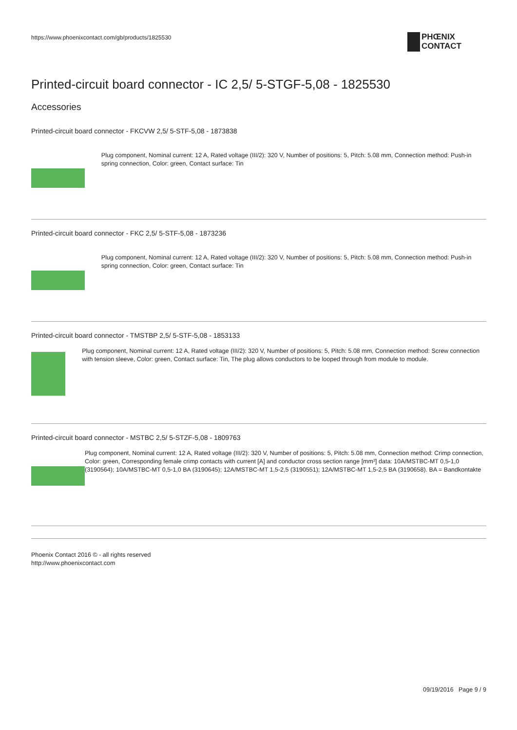https://www.phoenixcontact.com/gb/products/1825530
PHŒNIX
CONTACT
Printed-circuit board connector - IC 2,5/ 5-STGF-5,08 - 1825530
Accessories
Printed-circuit board connector - FKCVW 2,5/ 5-STF-5,08 - 1873838
Plug component, Nominal current: 12 A, Rated voltage (III/2): 320 V, Number of positions: 5, Pitch: 5.08 mm, Connection method: Push-in spring connection, Color: green, Contact surface: Tin
Printed-circuit board connector - FKC 2,5/ 5-STF-5,08 - 1873236
Plug component, Nominal current: 12 A, Rated voltage (III/2): 320 V, Number of positions: 5, Pitch: 5.08 mm, Connection method: Push-in spring connection, Color: green, Contact surface: Tin
Printed-circuit board connector - TMSTBP 2,5/ 5-STF-5,08 - 1853133
Plug component, Nominal current: 12 A, Rated voltage (III/2): 320 V, Number of positions: 5, Pitch: 5.08 mm, Connection method: Screw connection with tension sleeve, Color: green, Contact surface: Tin, The plug allows conductors to be looped through from module to module.
Printed-circuit board connector - MSTBC 2,5/ 5-STZF-5,08 - 1809763
Plug component, Nominal current: 12 A, Rated voltage (III/2): 320 V, Number of positions: 5, Pitch: 5.08 mm, Connection method: Crimp connection, Color: green, Corresponding female crimp contacts with current [A] and conductor cross section range [mm²] data: 10A/MSTBC-MT 0,5-1,0 (3190564); 10A/MSTBC-MT 0,5-1,0 BA (3190645); 12A/MSTBC-MT 1,5-2,5 (3190551); 12A/MSTBC-MT 1,5-2,5 BA (3190658). BA = Bandkontakte
Phoenix Contact 2016 © - all rights reserved
http://www.phoenixcontact.com
09/19/2016 Page 9 / 9